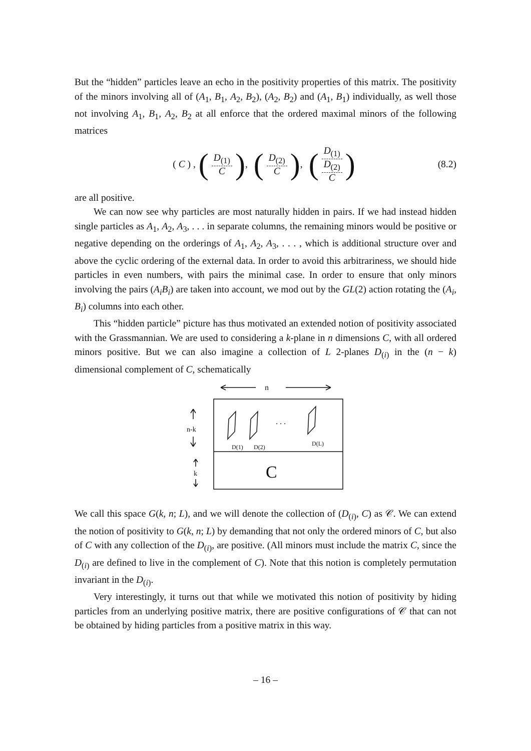But the “hidden” particles leave an echo in the positivity properties of this matrix. The positivity of the minors involving all of (A<sub>1</sub>, B<sub>1</sub>, A<sub>2</sub>, B<sub>2</sub>), (A<sub>2</sub>, B<sub>2</sub>) and (A<sub>1</sub>, B<sub>1</sub>) individually, as well those not involving A<sub>1</sub>, B<sub>1</sub>, A<sub>2</sub>, B<sub>2</sub> at all enforce that the ordered maximal minors of the following matrices
( C ) , (D<sub>(1)</sub> C), (D<sub>(2)</sub> C), (D<sub>(1)</sub> D<sub>(2)</sub> C) (8.2)
are all positive.
We can now see why particles are most naturally hidden in pairs. If we had instead hidden single particles as A<sub>1</sub>, A<sub>2</sub>, A<sub>3</sub>, . . . in separate columns, the remaining minors would be positive or negative depending on the orderings of A<sub>1</sub>, A<sub>2</sub>, A<sub>3</sub>, . . . , which is additional structure over and above the cyclic ordering of the external data. In order to avoid this arbitrariness, we should hide particles in even numbers, with pairs the minimal case. In order to ensure that only minors involving the pairs (A<sub>i</sub>B<sub>i</sub>) are taken into account, we mod out by the GL(2) action rotating the (A<sub>i</sub>, B<sub>i</sub>) columns into each other.
This “hidden particle” picture has thus motivated an extended notion of positivity associated with the Grassmannian. We are used to considering a k-plane in n dimensions C, with all ordered minors positive. But we can also imagine a collection of L 2-planes D<sub>(i)</sub> in the (n − k) dimensional complement of C, schematically
n
. . .
D(1)
D(2)
D(L)
C
n-k
k
We call this space G(k, n; L), and we will denote the collection of (D<sub>(i)</sub>, C) as 𝒞. We can extend the notion of positivity to G(k, n; L) by demanding that not only the ordered minors of C, but also of C with any collection of the D<sub>(i)</sub>, are positive. (All minors must include the matrix C, since the D<sub>(i)</sub> are defined to live in the complement of C). Note that this notion is completely permutation invariant in the D<sub>(i)</sub>.
Very interestingly, it turns out that while we motivated this notion of positivity by hiding particles from an underlying positive matrix, there are positive configurations of 𝒞 that can not be obtained by hiding particles from a positive matrix in this way.
– 16 –